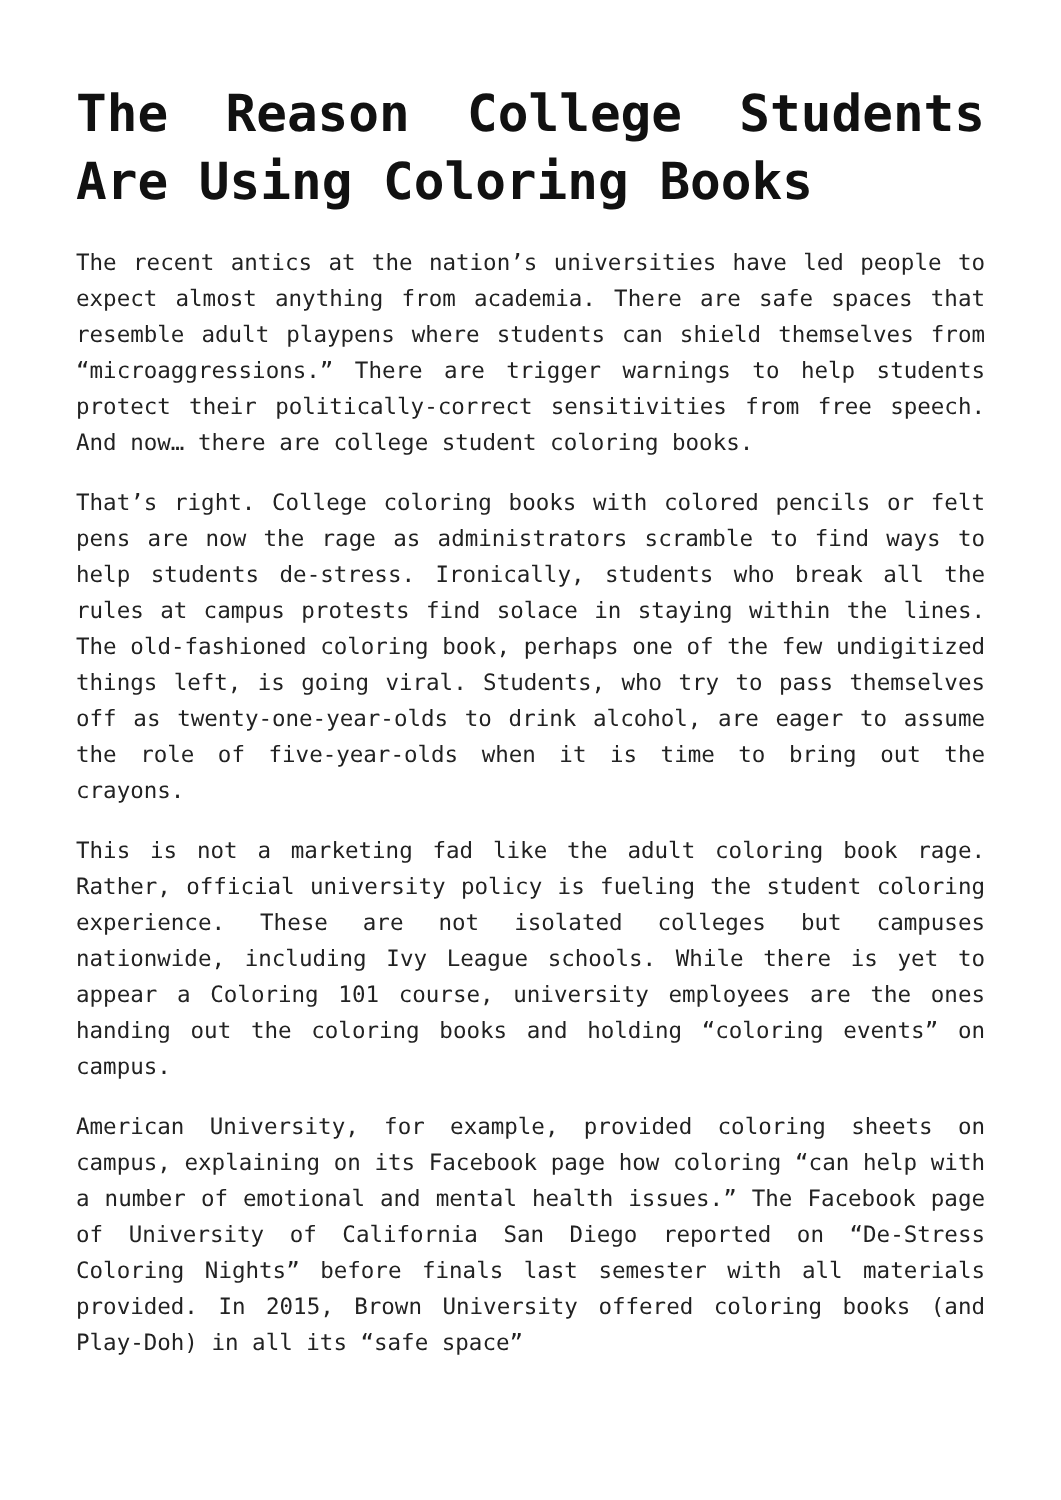The Reason College Students Are Using Coloring Books
The recent antics at the nation’s universities have led people to expect almost anything from academia. There are safe spaces that resemble adult playpens where students can shield themselves from “microaggressions.” There are trigger warnings to help students protect their politically-correct sensitivities from free speech. And now… there are college student coloring books.
That’s right. College coloring books with colored pencils or felt pens are now the rage as administrators scramble to find ways to help students de-stress. Ironically, students who break all the rules at campus protests find solace in staying within the lines. The old-fashioned coloring book, perhaps one of the few undigitized things left, is going viral. Students, who try to pass themselves off as twenty-one-year-olds to drink alcohol, are eager to assume the role of five-year-olds when it is time to bring out the crayons.
This is not a marketing fad like the adult coloring book rage. Rather, official university policy is fueling the student coloring experience. These are not isolated colleges but campuses nationwide, including Ivy League schools. While there is yet to appear a Coloring 101 course, university employees are the ones handing out the coloring books and holding “coloring events” on campus.
American University, for example, provided coloring sheets on campus, explaining on its Facebook page how coloring “can help with a number of emotional and mental health issues.” The Facebook page of University of California San Diego reported on “De-Stress Coloring Nights” before finals last semester with all materials provided. In 2015, Brown University offered coloring books (and Play-Doh) in all its “safe space”